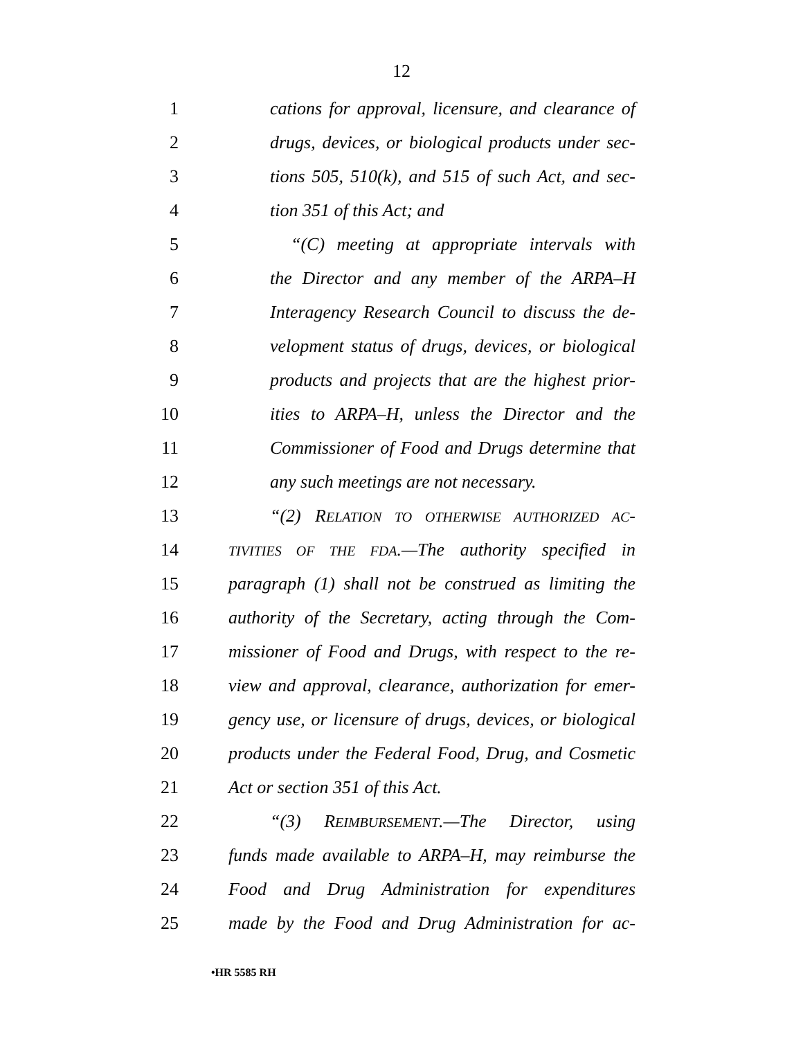12
1 cations for approval, licensure, and clearance of
2 drugs, devices, or biological products under sec-
3 tions 505, 510(k), and 515 of such Act, and sec-
4 tion 351 of this Act; and
5 “(C) meeting at appropriate intervals with
6 the Director and any member of the ARPA–H
7 Interagency Research Council to discuss the de-
8 velopment status of drugs, devices, or biological
9 products and projects that are the highest prior-
10 ities to ARPA–H, unless the Director and the
11 Commissioner of Food and Drugs determine that
12 any such meetings are not necessary.
13 “(2) RELATION TO OTHERWISE AUTHORIZED AC-
14 TIVITIES OF THE FDA.—The authority specified in
15 paragraph (1) shall not be construed as limiting the
16 authority of the Secretary, acting through the Com-
17 missioner of Food and Drugs, with respect to the re-
18 view and approval, clearance, authorization for emer-
19 gency use, or licensure of drugs, devices, or biological
20 products under the Federal Food, Drug, and Cosmetic
21 Act or section 351 of this Act.
22 “(3) REIMBURSEMENT.—The Director, using
23 funds made available to ARPA–H, may reimburse the
24 Food and Drug Administration for expenditures
25 made by the Food and Drug Administration for ac-
•HR 5585 RH